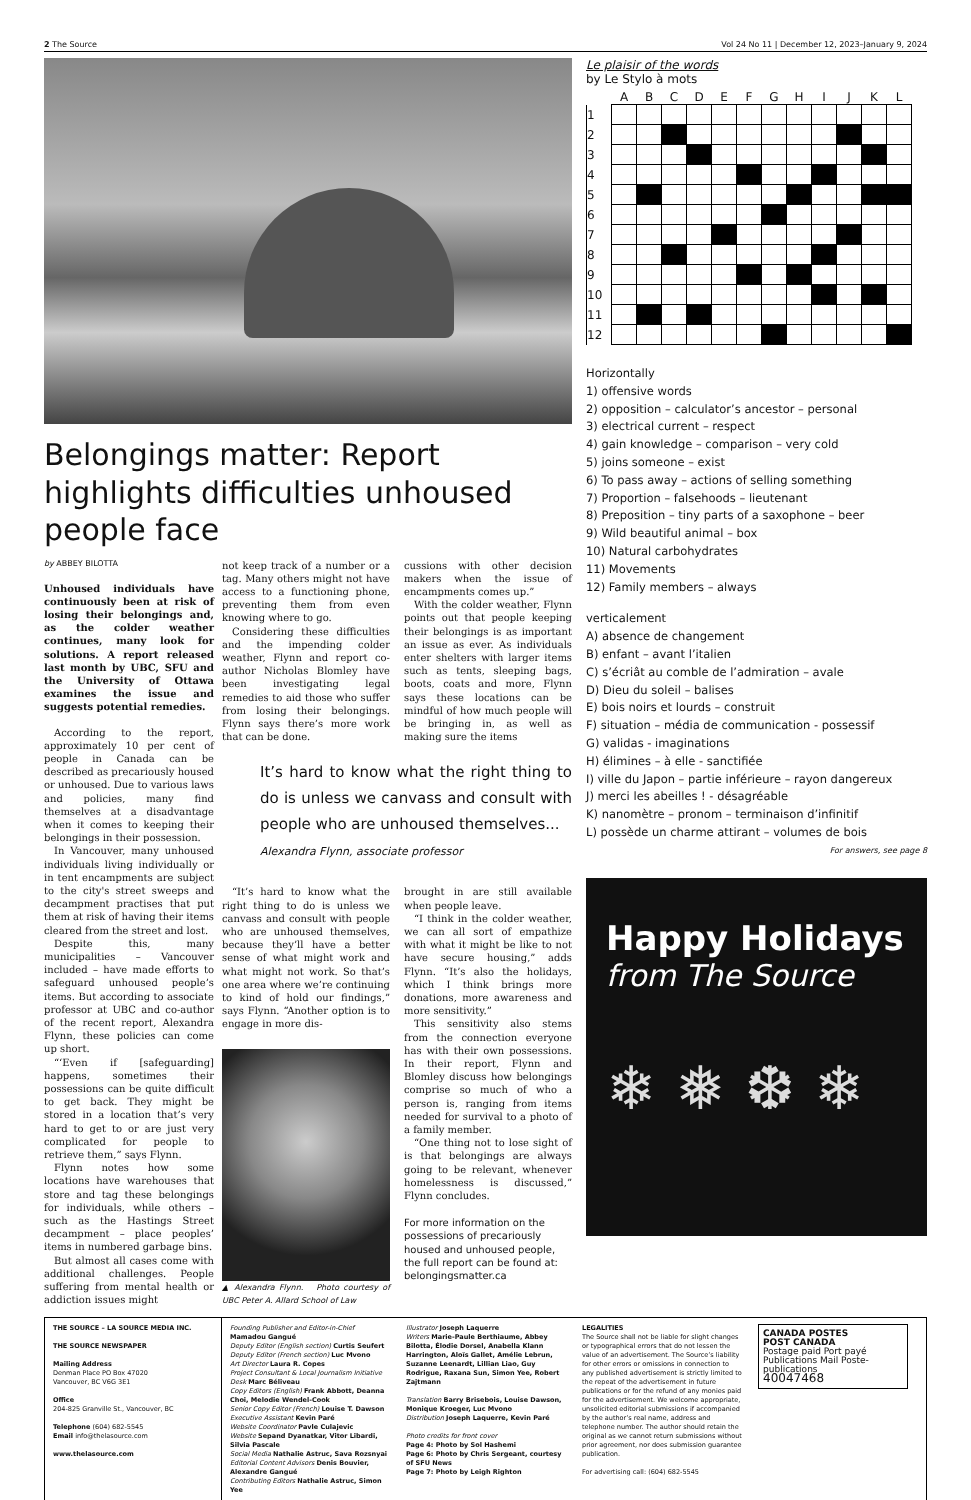2 The Source Vol 24 No 11 | December 12, 2023–January 9, 2024
Belongings matter: Report highlights difficulties unhoused people face
by ABBEY BILOTTA
Unhoused individuals have continuously been at risk of losing their belongings and, as the colder weather continues, many look for solutions. A report released last month by UBC, SFU and the University of Ottawa examines the issue and suggests potential remedies.
According to the report, approximately 10 per cent of people in Canada can be described as precariously housed or unhoused. Due to various laws and policies, many find themselves at a disadvantage when it comes to keeping their belongings in their possession.
In Vancouver, many unhoused individuals living individually or in tent encampments are subject to the city's street sweeps and decampment practises that put them at risk of having their items cleared from the street and lost.
Despite this, many municipalities – Vancouver included – have made efforts to safeguard unhoused people’s items. But according to associate professor at UBC and co-author of the recent report, Alexandra Flynn, these policies can come up short.
“‘Even if [safeguarding] happens, sometimes their possessions can be quite difficult to get back. They might be stored in a location that’s very hard to get to or are just very complicated for people to retrieve them,” says Flynn.
Flynn notes how some locations have warehouses that store and tag these belongings for individuals, while others – such as the Hastings Street decampment – place peoples’ items in numbered garbage bins.
But almost all cases come with additional challenges. People suffering from mental health or addiction issues might
not keep track of a number or a tag. Many others might not have access to a functioning phone, preventing them from even knowing where to go.
Considering these difficulties and the impending colder weather, Flynn and report co-author Nicholas Blomley have been investigating legal remedies to aid those who suffer from losing their belongings. Flynn says there’s more work that can be done.
cussions with other decision makers when the issue of encampments comes up.”
With the colder weather, Flynn points out that people keeping their belongings is as important an issue as ever. As individuals enter shelters with larger items such as tents, sleeping bags, boots, coats and more, Flynn says these locations can be mindful of how much people will be bringing in, as well as making sure the items
It’s hard to know what the right thing to do is unless we canvass and consult with people who are unhoused themselves...
Alexandra Flynn, associate professor
“It’s hard to know what the right thing to do is unless we canvass and consult with people who are unhoused themselves, because they’ll have a better sense of what might work and what might not work. So that’s one area where we’re continuing to kind of hold our findings,” says Flynn. “Another option is to engage in more dis-
▲ Alexandra Flynn. Photo courtesy of UBC Peter A. Allard School of Law
brought in are still available when people leave.
“I think in the colder weather, we can all sort of empathize with what it might be like to not have secure housing,” adds Flynn. “It’s also the holidays, which I think brings more donations, more awareness and more sensitivity.”
This sensitivity also stems from the connection everyone has with their own possessions. In their report, Flynn and Blomley discuss how belongings comprise so much of who a person is, ranging from items needed for survival to a photo of a family member.
“One thing not to lose sight of is that belongings are always going to be relevant, whenever homelessness is discussed,” Flynn concludes.
For more information on the possessions of precariously housed and unhoused people, the full report can be found at: belongingsmatter.ca
Le plaisir of the words
by Le Stylo à mots
| | A | B | C | D | E | F | G | H | I | J | K | L |
| --- | --- | --- | --- | --- | --- | --- | --- | --- | --- | --- | --- | --- |
| 1 | | | | | | | | | | | | |
| 2 | | | | | | | | | | | | |
| 3 | | | | | | | | | | | | |
| 4 | | | | | | | | | | | | |
| 5 | | | | | | | | | | | | |
| 6 | | | | | | | | | | | | |
| 7 | | | | | | | | | | | | |
| 8 | | | | | | | | | | | | |
| 9 | | | | | | | | | | | | |
| 10 | | | | | | | | | | | | |
| 11 | | | | | | | | | | | | |
| 12 | | | | | | | | | | | | |
Horizontally
1) offensive words
2) opposition – calculator’s ancestor – personal
3) electrical current – respect
4) gain knowledge – comparison – very cold
5) joins someone – exist
6) To pass away – actions of selling something
7) Proportion – falsehoods – lieutenant
8) Preposition – tiny parts of a saxophone – beer
9) Wild beautiful animal – box
10) Natural carbohydrates
11) Movements
12) Family members – always
verticalement
A) absence de changement
B) enfant – avant l’italien
C) s’écriât au comble de l’admiration – avale
D) Dieu du soleil – balises
E) bois noirs et lourds – construit
F) situation – média de communication - possessif
G) validas - imaginations
H) élimines – à elle - sanctifiée
I) ville du Japon – partie inférieure – rayon dangereux
J) merci les abeilles ! - désagréable
K) nanomètre – pronom – terminaison d’infinitif
L) possède un charme attirant – volumes de bois
For answers, see page 8
Happy Holidays
from The Source
❄ ❅ ❆ ❄
THE SOURCE – LA SOURCE MEDIA INC.
THE SOURCE NEWSPAPER
Mailing Address
Denman Place PO Box 47020
Vancouver, BC V6G 3E1
Office
204-825 Granville St., Vancouver, BC
Telephone (604) 682-5545
Email info@thelasource.com
www.thelasource.com
Founding Publisher and Editor-in-Chief
Mamadou Gangué
Deputy Editor (English section) Curtis Seufert
Deputy Editor (French section) Luc Mvono
Art Director Laura R. Copes
Project Consultant & Local Journalism Initiative Desk Marc Béliveau
Copy Editors (English) Frank Abbott, Deanna Choi, Melodie Wendel-Cook
Senior Copy Editor (French) Louise T. Dawson
Executive Assistant Kevin Paré
Website Coordinator Pavle Culajevic
Website Sepand Dyanatkar, Vitor Libardi, Silvia Pascale
Social Media Nathalie Astruc, Sava Rozsnyai
Editorial Content Advisors Denis Bouvier, Alexandre Gangué
Contributing Editors Nathalie Astruc, Simon Yee
Illustrator Joseph Laquerre
Writers Marie-Paule Berthiaume, Abbey Bilotta, Élodie Dorsel, Anabella Klann Harrington, Aloïs Gallet, Amélie Lebrun, Suzanne Leenardt, Lillian Liao, Guy Rodrigue, Raxana Sun, Simon Yee, Robert Zajtmann
Translation Barry Brisebois, Louise Dawson, Monique Kroeger, Luc Mvono
Distribution Joseph Laquerre, Kevin Paré
Photo credits for front cover
Page 4: Photo by Sol Hashemi
Page 6: Photo by Chris Sergeant, courtesy of SFU News
Page 7: Photo by Leigh Righton
LEGALITIES
The Source shall not be liable for slight changes or typographical errors that do not lessen the value of an advertisement. The Source’s liability for other errors or omissions in connection to any published advertisement is strictly limited to the repeat of the advertisement in future publications or for the refund of any monies paid for the advertisement. We welcome appropriate, unsolicited editorial submissions if accompanied by the author’s real name, address and telephone number. The author should retain the original as we cannot return submissions without prior agreement, nor does submission guarantee publication.
For advertising call: (604) 682-5545
CANADA POSTES
POST CANADA
Postage paid Port payé
Publications Mail Poste-publications
40047468